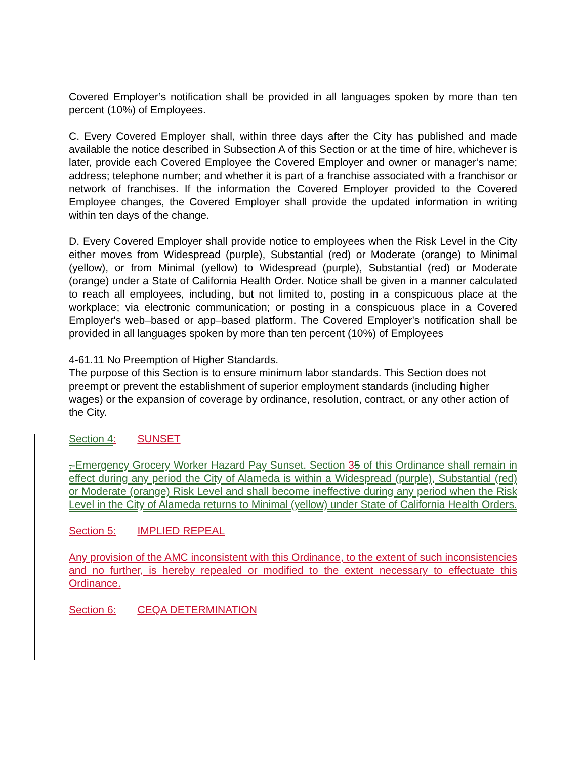Covered Employer’s notification shall be provided in all languages spoken by more than ten percent (10%) of Employees.
C. Every Covered Employer shall, within three days after the City has published and made available the notice described in Subsection A of this Section or at the time of hire, whichever is later, provide each Covered Employee the Covered Employer and owner or manager’s name; address; telephone number; and whether it is part of a franchise associated with a franchisor or network of franchises. If the information the Covered Employer provided to the Covered Employee changes, the Covered Employer shall provide the updated information in writing within ten days of the change.
D. Every Covered Employer shall provide notice to employees when the Risk Level in the City either moves from Widespread (purple), Substantial (red) or Moderate (orange) to Minimal (yellow), or from Minimal (yellow) to Widespread (purple), Substantial (red) or Moderate (orange) under a State of California Health Order. Notice shall be given in a manner calculated to reach all employees, including, but not limited to, posting in a conspicuous place at the workplace; via electronic communication; or posting in a conspicuous place in a Covered Employer's web–based or app–based platform. The Covered Employer's notification shall be provided in all languages spoken by more than ten percent (10%) of Employees
4-61.11 No Preemption of Higher Standards.
The purpose of this Section is to ensure minimum labor standards. This Section does not preempt or prevent the establishment of superior employment standards (including higher wages) or the expansion of coverage by ordinance, resolution, contract, or any other action of the City.
Section 4: SUNSET
.-Emergency Grocery Worker Hazard Pay Sunset. Section 35 of this Ordinance shall remain in effect during any period the City of Alameda is within a Widespread (purple), Substantial (red) or Moderate (orange) Risk Level and shall become ineffective during any period when the Risk Level in the City of Alameda returns to Minimal (yellow) under State of California Health Orders.
Section 5: IMPLIED REPEAL
Any provision of the AMC inconsistent with this Ordinance, to the extent of such inconsistencies and no further, is hereby repealed or modified to the extent necessary to effectuate this Ordinance.
Section 6: CEQA DETERMINATION